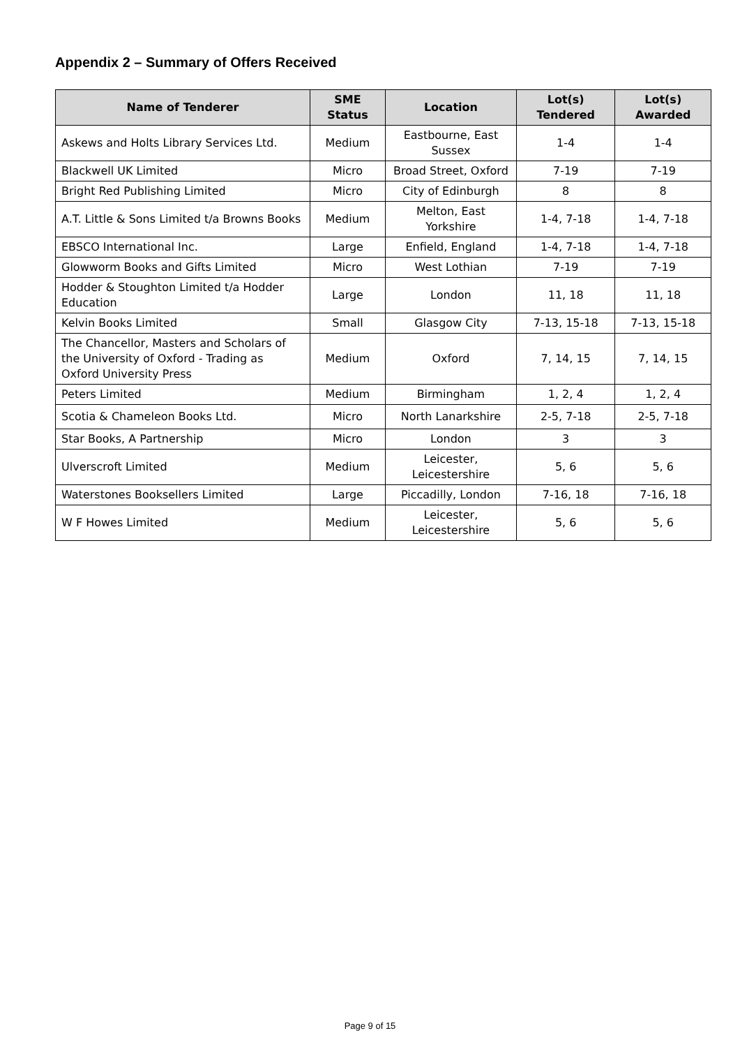Appendix 2 – Summary of Offers Received
| Name of Tenderer | SME Status | Location | Lot(s) Tendered | Lot(s) Awarded |
| --- | --- | --- | --- | --- |
| Askews and Holts Library Services Ltd. | Medium | Eastbourne, East Sussex | 1-4 | 1-4 |
| Blackwell UK Limited | Micro | Broad Street, Oxford | 7-19 | 7-19 |
| Bright Red Publishing Limited | Micro | City of Edinburgh | 8 | 8 |
| A.T. Little & Sons Limited t/a Browns Books | Medium | Melton, East Yorkshire | 1-4, 7-18 | 1-4, 7-18 |
| EBSCO International Inc. | Large | Enfield, England | 1-4, 7-18 | 1-4, 7-18 |
| Glowworm Books and Gifts Limited | Micro | West Lothian | 7-19 | 7-19 |
| Hodder & Stoughton Limited t/a Hodder Education | Large | London | 11, 18 | 11, 18 |
| Kelvin Books Limited | Small | Glasgow City | 7-13, 15-18 | 7-13, 15-18 |
| The Chancellor, Masters and Scholars of the University of Oxford - Trading as Oxford University Press | Medium | Oxford | 7, 14, 15 | 7, 14, 15 |
| Peters Limited | Medium | Birmingham | 1, 2, 4 | 1, 2, 4 |
| Scotia & Chameleon Books Ltd. | Micro | North Lanarkshire | 2-5, 7-18 | 2-5, 7-18 |
| Star Books, A Partnership | Micro | London | 3 | 3 |
| Ulverscroft Limited | Medium | Leicester, Leicestershire | 5, 6 | 5, 6 |
| Waterstones Booksellers Limited | Large | Piccadilly, London | 7-16, 18 | 7-16, 18 |
| W F Howes Limited | Medium | Leicester, Leicestershire | 5, 6 | 5, 6 |
Page 9 of 15